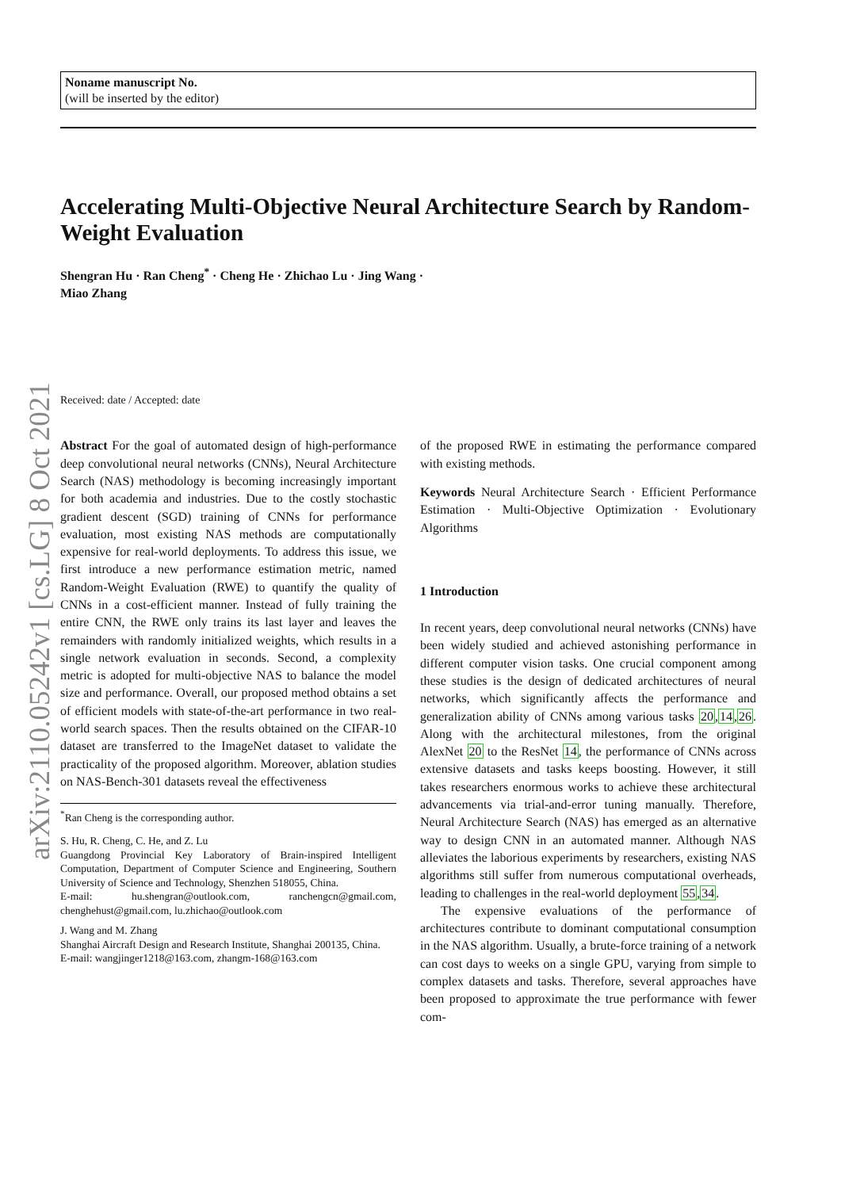arXiv:2110.05242v1 [cs.LG] 8 Oct 2021
Noname manuscript No.
(will be inserted by the editor)
Accelerating Multi-Objective Neural Architecture Search by Random-Weight Evaluation
Shengran Hu · Ran Cheng<sup>*</sup> · Cheng He · Zhichao Lu · Jing Wang ·
Miao Zhang
Received: date / Accepted: date
Abstract For the goal of automated design of high-performance deep convolutional neural networks (CNNs), Neural Architecture Search (NAS) methodology is becoming increasingly important for both academia and industries. Due to the costly stochastic gradient descent (SGD) training of CNNs for performance evaluation, most existing NAS methods are computationally expensive for real-world deployments. To address this issue, we first introduce a new performance estimation metric, named Random-Weight Evaluation (RWE) to quantify the quality of CNNs in a cost-efficient manner. Instead of fully training the entire CNN, the RWE only trains its last layer and leaves the remainders with randomly initialized weights, which results in a single network evaluation in seconds. Second, a complexity metric is adopted for multi-objective NAS to balance the model size and performance. Overall, our proposed method obtains a set of efficient models with state-of-the-art performance in two real-world search spaces. Then the results obtained on the CIFAR-10 dataset are transferred to the ImageNet dataset to validate the practicality of the proposed algorithm. Moreover, ablation studies on NAS-Bench-301 datasets reveal the effectiveness
<sup>*</sup> Ran Cheng is the corresponding author.
S. Hu, R. Cheng, C. He, and Z. Lu
Guangdong Provincial Key Laboratory of Brain-inspired Intelligent Computation, Department of Computer Science and Engineering, Southern University of Science and Technology, Shenzhen 518055, China.
E-mail: hu.shengran@outlook.com, ranchengcn@gmail.com, chenghehust@gmail.com, lu.zhichao@outlook.com
J. Wang and M. Zhang
Shanghai Aircraft Design and Research Institute, Shanghai 200135, China.
E-mail: wangjinger1218@163.com, zhangm-168@163.com
of the proposed RWE in estimating the performance compared with existing methods.
Keywords Neural Architecture Search · Efficient Performance Estimation · Multi-Objective Optimization · Evolutionary Algorithms
1 Introduction
In recent years, deep convolutional neural networks (CNNs) have been widely studied and achieved astonishing performance in different computer vision tasks. One crucial component among these studies is the design of dedicated architectures of neural networks, which significantly affects the performance and generalization ability of CNNs among various tasks 20,14,26. Along with the architectural milestones, from the original AlexNet 20 to the ResNet 14, the performance of CNNs across extensive datasets and tasks keeps boosting. However, it still takes researchers enormous works to achieve these architectural advancements via trial-and-error tuning manually. Therefore, Neural Architecture Search (NAS) has emerged as an alternative way to design CNN in an automated manner. Although NAS alleviates the laborious experiments by researchers, existing NAS algorithms still suffer from numerous computational overheads, leading to challenges in the real-world deployment 55,34.
The expensive evaluations of the performance of architectures contribute to dominant computational consumption in the NAS algorithm. Usually, a brute-force training of a network can cost days to weeks on a single GPU, varying from simple to complex datasets and tasks. Therefore, several approaches have been proposed to approximate the true performance with fewer com-